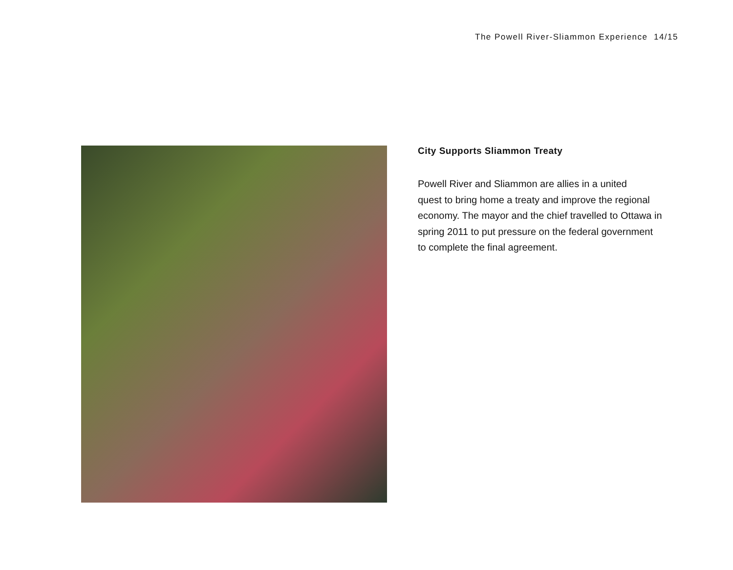The Powell River-Sliammon Experience 14/15
City Supports Sliammon Treaty
Powell River and Sliammon are allies in a united
quest to bring home a treaty and improve the regional
economy. The mayor and the chief travelled to Ottawa in
spring 2011 to put pressure on the federal government
to complete the final agreement.